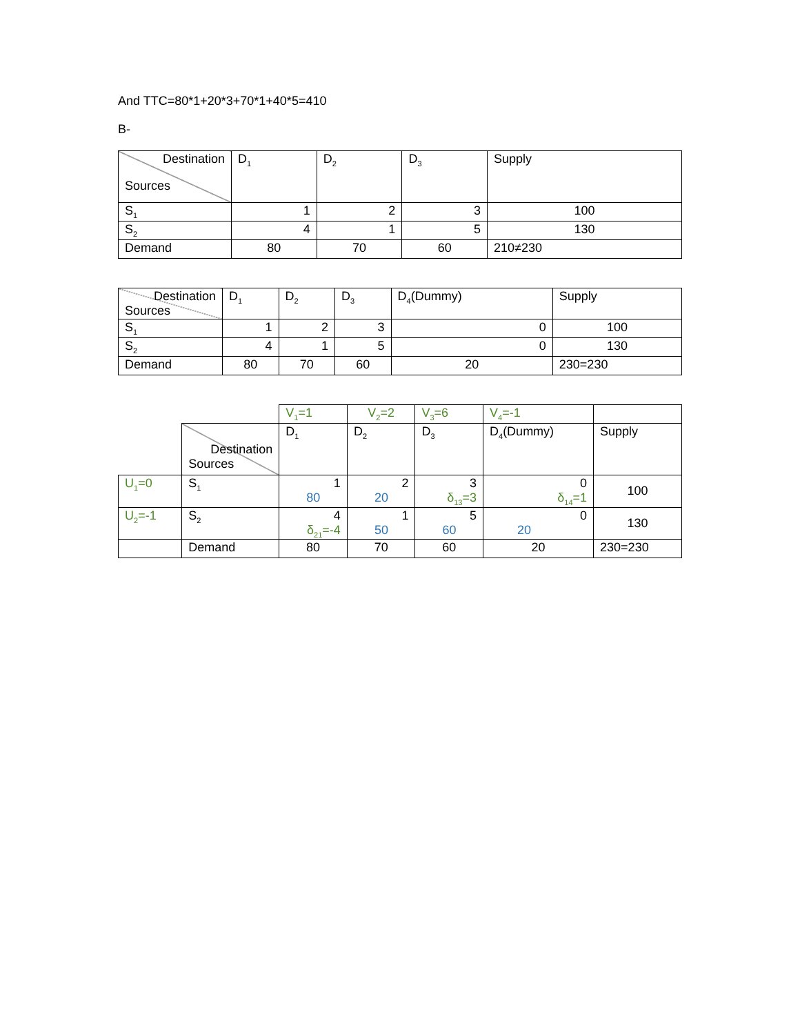And TTC=80*1+20*3+70*1+40*5=410
B-
| Destination Sources | D<sub>1</sub> | D<sub>2</sub> | D<sub>3</sub> | Supply |
| S<sub>1</sub> | 1 | 2 | 3 | 100 |
| S<sub>2</sub> | 4 | 1 | 5 | 130 |
| Demand | 80 | 70 | 60 | 210≠230 |
| Destination Sources | D<sub>1</sub> | D<sub>2</sub> | D<sub>3</sub> | D<sub>4</sub>(Dummy) | Supply |
| S<sub>1</sub> | 1 | 2 | 3 | 0 | 100 |
| S<sub>2</sub> | 4 | 1 | 5 | 0 | 130 |
| Demand | 80 | 70 | 60 | 20 | 230=230 |
| | | V<sub>1</sub>=1 | V<sub>2</sub>=2 | V<sub>3</sub>=6 | V<sub>4</sub>=-1 | |
| | Destination Sources | D<sub>1</sub> | D<sub>2</sub> | D<sub>3</sub> | D<sub>4</sub>(Dummy) | Supply |
| U<sub>1</sub>=0 | S<sub>1</sub> | 1 80 | 2 20 | 3 δ<sub>13</sub>=3 | 0 δ<sub>14</sub>=1 | 100 |
| U<sub>2</sub>=-1 | S<sub>2</sub> | 4 δ<sub>21</sub>=-4 | 1 50 | 5 60 | 0 20 | 130 |
| | Demand | 80 | 70 | 60 | 20 | 230=230 |